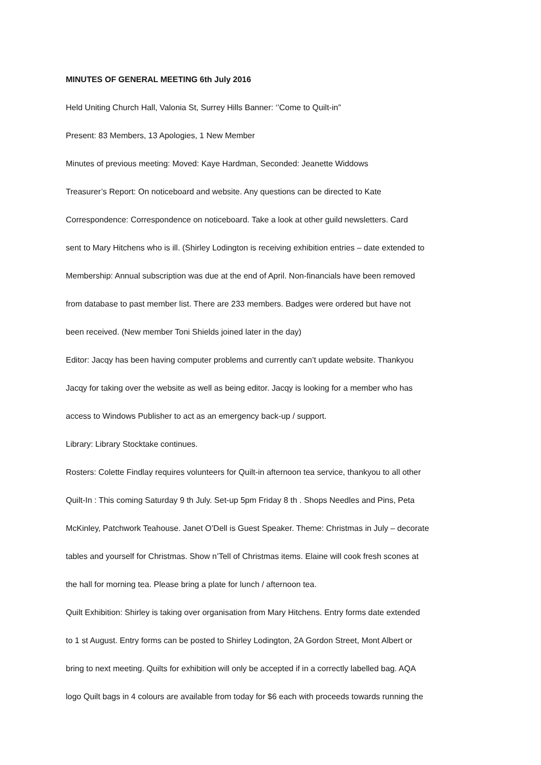MINUTES OF GENERAL MEETING 6th July 2016
Held Uniting Church Hall, Valonia St, Surrey Hills Banner: ‘’Come to Quilt-in”
Present: 83 Members, 13 Apologies, 1 New Member
Minutes of previous meeting: Moved: Kaye Hardman, Seconded: Jeanette Widdows
Treasurer’s Report: On noticeboard and website. Any questions can be directed to Kate
Correspondence: Correspondence on noticeboard. Take a look at other guild newsletters. Card
sent to Mary Hitchens who is ill. (Shirley Lodington is receiving exhibition entries – date extended to
Membership: Annual subscription was due at the end of April. Non-financials have been removed
from database to past member list. There are 233 members. Badges were ordered but have not
been received. (New member Toni Shields joined later in the day)
Editor: Jacqy has been having computer problems and currently can’t update website. Thankyou
Jacqy for taking over the website as well as being editor. Jacqy is looking for a member who has
access to Windows Publisher to act as an emergency back-up / support.
Library: Library Stocktake continues.
Rosters: Colette Findlay requires volunteers for Quilt-in afternoon tea service, thankyou to all other
Quilt-In : This coming Saturday 9 th July. Set-up 5pm Friday 8 th . Shops Needles and Pins, Peta
McKinley, Patchwork Teahouse. Janet O’Dell is Guest Speaker. Theme: Christmas in July – decorate
tables and yourself for Christmas. Show n’Tell of Christmas items. Elaine will cook fresh scones at
the hall for morning tea. Please bring a plate for lunch / afternoon tea.
Quilt Exhibition: Shirley is taking over organisation from Mary Hitchens. Entry forms date extended
to 1 st August. Entry forms can be posted to Shirley Lodington, 2A Gordon Street, Mont Albert or
bring to next meeting. Quilts for exhibition will only be accepted if in a correctly labelled bag. AQA
logo Quilt bags in 4 colours are available from today for $6 each with proceeds towards running the